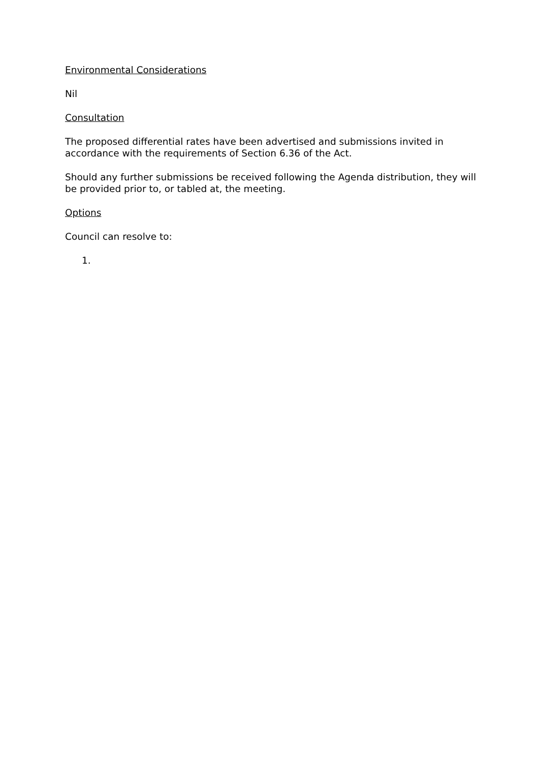Environmental Considerations
Nil
Consultation
The proposed differential rates have been advertised and submissions invited in accordance with the requirements of Section 6.36 of the Act.
Should any further submissions be received following the Agenda distribution, they will be provided prior to, or tabled at, the meeting.
Options
Council can resolve to:
1.